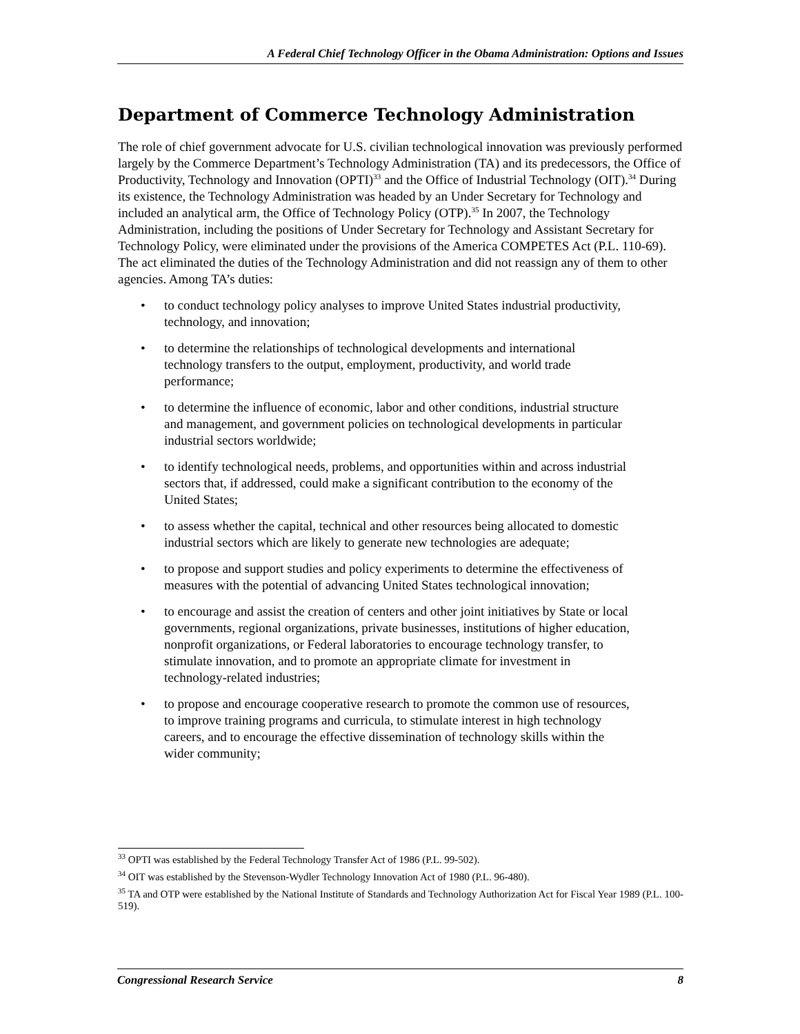A Federal Chief Technology Officer in the Obama Administration: Options and Issues
Department of Commerce Technology Administration
The role of chief government advocate for U.S. civilian technological innovation was previously performed largely by the Commerce Department’s Technology Administration (TA) and its predecessors, the Office of Productivity, Technology and Innovation (OPTI)<sup>33</sup> and the Office of Industrial Technology (OIT).<sup>34</sup> During its existence, the Technology Administration was headed by an Under Secretary for Technology and included an analytical arm, the Office of Technology Policy (OTP).<sup>35</sup> In 2007, the Technology Administration, including the positions of Under Secretary for Technology and Assistant Secretary for Technology Policy, were eliminated under the provisions of the America COMPETES Act (P.L. 110-69). The act eliminated the duties of the Technology Administration and did not reassign any of them to other agencies. Among TA’s duties:
• to conduct technology policy analyses to improve United States industrial productivity, technology, and innovation;
• to determine the relationships of technological developments and international technology transfers to the output, employment, productivity, and world trade performance;
• to determine the influence of economic, labor and other conditions, industrial structure and management, and government policies on technological developments in particular industrial sectors worldwide;
• to identify technological needs, problems, and opportunities within and across industrial sectors that, if addressed, could make a significant contribution to the economy of the United States;
• to assess whether the capital, technical and other resources being allocated to domestic industrial sectors which are likely to generate new technologies are adequate;
• to propose and support studies and policy experiments to determine the effectiveness of measures with the potential of advancing United States technological innovation;
• to encourage and assist the creation of centers and other joint initiatives by State or local governments, regional organizations, private businesses, institutions of higher education, nonprofit organizations, or Federal laboratories to encourage technology transfer, to stimulate innovation, and to promote an appropriate climate for investment in technology-related industries;
• to propose and encourage cooperative research to promote the common use of resources, to improve training programs and curricula, to stimulate interest in high technology careers, and to encourage the effective dissemination of technology skills within the wider community;
<sup>33</sup> OPTI was established by the Federal Technology Transfer Act of 1986 (P.L. 99-502).
<sup>34</sup> OIT was established by the Stevenson-Wydler Technology Innovation Act of 1980 (P.L. 96-480).
<sup>35</sup> TA and OTP were established by the National Institute of Standards and Technology Authorization Act for Fiscal Year 1989 (P.L. 100-519).
Congressional Research Service 8